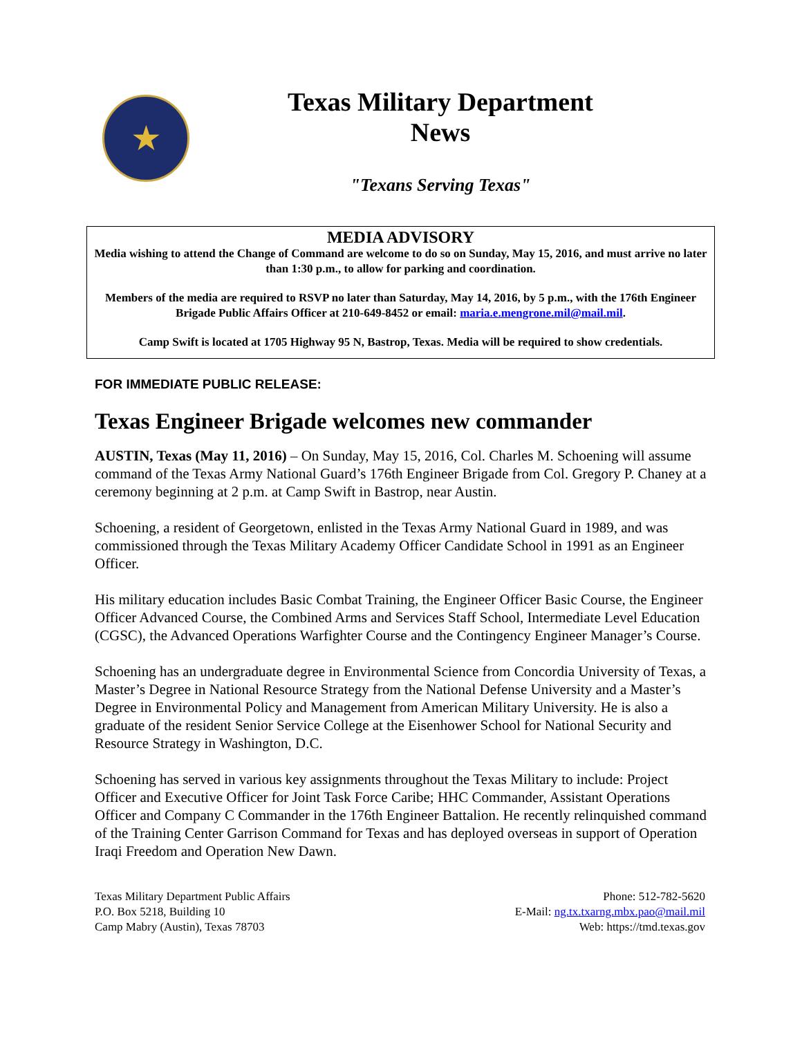★
Texas Military Department
News
"Texans Serving Texas"
MEDIA ADVISORY
Media wishing to attend the Change of Command are welcome to do so on Sunday, May 15, 2016, and must arrive no later than 1:30 p.m., to allow for parking and coordination.
Members of the media are required to RSVP no later than Saturday, May 14, 2016, by 5 p.m., with the 176th Engineer Brigade Public Affairs Officer at 210-649-8452 or email: maria.e.mengrone.mil@mail.mil.
Camp Swift is located at 1705 Highway 95 N, Bastrop, Texas. Media will be required to show credentials.
FOR IMMEDIATE PUBLIC RELEASE:
Texas Engineer Brigade welcomes new commander
AUSTIN, Texas (May 11, 2016) – On Sunday, May 15, 2016, Col. Charles M. Schoening will assume command of the Texas Army National Guard’s 176th Engineer Brigade from Col. Gregory P. Chaney at a ceremony beginning at 2 p.m. at Camp Swift in Bastrop, near Austin.
Schoening, a resident of Georgetown, enlisted in the Texas Army National Guard in 1989, and was commissioned through the Texas Military Academy Officer Candidate School in 1991 as an Engineer Officer.
His military education includes Basic Combat Training, the Engineer Officer Basic Course, the Engineer Officer Advanced Course, the Combined Arms and Services Staff School, Intermediate Level Education (CGSC), the Advanced Operations Warfighter Course and the Contingency Engineer Manager’s Course.
Schoening has an undergraduate degree in Environmental Science from Concordia University of Texas, a Master’s Degree in National Resource Strategy from the National Defense University and a Master’s Degree in Environmental Policy and Management from American Military University. He is also a graduate of the resident Senior Service College at the Eisenhower School for National Security and Resource Strategy in Washington, D.C.
Schoening has served in various key assignments throughout the Texas Military to include: Project Officer and Executive Officer for Joint Task Force Caribe; HHC Commander, Assistant Operations Officer and Company C Commander in the 176th Engineer Battalion. He recently relinquished command of the Training Center Garrison Command for Texas and has deployed overseas in support of Operation Iraqi Freedom and Operation New Dawn.
Texas Military Department Public Affairs
P.O. Box 5218, Building 10
Camp Mabry (Austin), Texas 78703
Phone: 512-782-5620
E-Mail: ng.tx.txarng.mbx.pao@mail.mil
Web: https://tmd.texas.gov